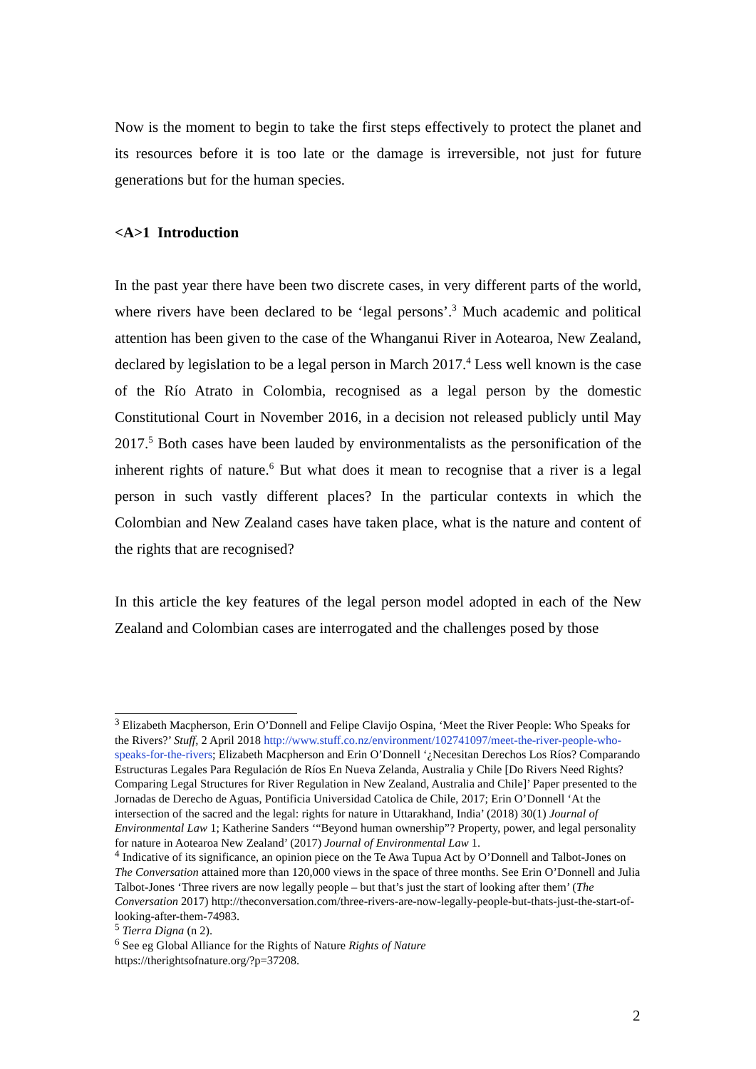Now is the moment to begin to take the first steps effectively to protect the planet and its resources before it is too late or the damage is irreversible, not just for future generations but for the human species.
<A>1 Introduction
In the past year there have been two discrete cases, in very different parts of the world, where rivers have been declared to be ‘legal persons’.<sup>3</sup> Much academic and political attention has been given to the case of the Whanganui River in Aotearoa, New Zealand, declared by legislation to be a legal person in March 2017.<sup>4</sup> Less well known is the case of the Río Atrato in Colombia, recognised as a legal person by the domestic Constitutional Court in November 2016, in a decision not released publicly until May 2017.<sup>5</sup> Both cases have been lauded by environmentalists as the personification of the inherent rights of nature.<sup>6</sup> But what does it mean to recognise that a river is a legal person in such vastly different places? In the particular contexts in which the Colombian and New Zealand cases have taken place, what is the nature and content of the rights that are recognised?
In this article the key features of the legal person model adopted in each of the New Zealand and Colombian cases are interrogated and the challenges posed by those
<sup>3</sup> Elizabeth Macpherson, Erin O’Donnell and Felipe Clavijo Ospina, ‘Meet the River People: Who Speaks for the Rivers?’ Stuff, 2 April 2018 http://www.stuff.co.nz/environment/102741097/meet-the-river-people-who-speaks-for-the-rivers; Elizabeth Macpherson and Erin O’Donnell ‘¿Necesitan Derechos Los Ríos? Comparando Estructuras Legales Para Regulación de Ríos En Nueva Zelanda, Australia y Chile [Do Rivers Need Rights? Comparing Legal Structures for River Regulation in New Zealand, Australia and Chile]’ Paper presented to the Jornadas de Derecho de Aguas, Pontificia Universidad Catolica de Chile, 2017; Erin O’Donnell ‘At the intersection of the sacred and the legal: rights for nature in Uttarakhand, India’ (2018) 30(1) Journal of Environmental Law 1; Katherine Sanders ‘“Beyond human ownership”? Property, power, and legal personality for nature in Aotearoa New Zealand’ (2017) Journal of Environmental Law 1.
<sup>4</sup> Indicative of its significance, an opinion piece on the Te Awa Tupua Act by O’Donnell and Talbot-Jones on The Conversation attained more than 120,000 views in the space of three months. See Erin O’Donnell and Julia Talbot-Jones ‘Three rivers are now legally people – but that’s just the start of looking after them’ (The Conversation 2017) http://theconversation.com/three-rivers-are-now-legally-people-but-thats-just-the-start-of-looking-after-them-74983.
<sup>5</sup> Tierra Digna (n 2).
<sup>6</sup> See eg Global Alliance for the Rights of Nature Rights of Nature
https://therightsofnature.org/?p=37208.
2